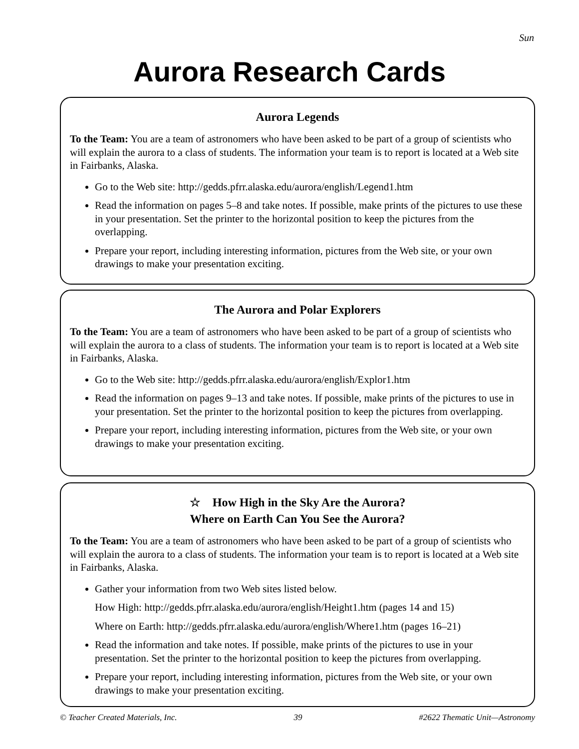Sun
Aurora Research Cards
Aurora Legends
To the Team: You are a team of astronomers who have been asked to be part of a group of scientists who will explain the aurora to a class of students. The information your team is to report is located at a Web site in Fairbanks, Alaska.
Go to the Web site: http://gedds.pfrr.alaska.edu/aurora/english/Legend1.htm
Read the information on pages 5–8 and take notes. If possible, make prints of the pictures to use these in your presentation. Set the printer to the horizontal position to keep the pictures from the overlapping.
Prepare your report, including interesting information, pictures from the Web site, or your own drawings to make your presentation exciting.
The Aurora and Polar Explorers
To the Team: You are a team of astronomers who have been asked to be part of a group of scientists who will explain the aurora to a class of students. The information your team is to report is located at a Web site in Fairbanks, Alaska.
Go to the Web site: http://gedds.pfrr.alaska.edu/aurora/english/Explor1.htm
Read the information on pages 9–13 and take notes. If possible, make prints of the pictures to use in your presentation. Set the printer to the horizontal position to keep the pictures from overlapping.
Prepare your report, including interesting information, pictures from the Web site, or your own drawings to make your presentation exciting.
☆ How High in the Sky Are the Aurora?
Where on Earth Can You See the Aurora?
To the Team: You are a team of astronomers who have been asked to be part of a group of scientists who will explain the aurora to a class of students. The information your team is to report is located at a Web site in Fairbanks, Alaska.
Gather your information from two Web sites listed below.
How High: http://gedds.pfrr.alaska.edu/aurora/english/Height1.htm (pages 14 and 15)
Where on Earth: http://gedds.pfrr.alaska.edu/aurora/english/Where1.htm (pages 16–21)
Read the information and take notes. If possible, make prints of the pictures to use in your presentation. Set the printer to the horizontal position to keep the pictures from overlapping.
Prepare your report, including interesting information, pictures from the Web site, or your own drawings to make your presentation exciting.
© Teacher Created Materials, Inc. 39 #2622 Thematic Unit—Astronomy